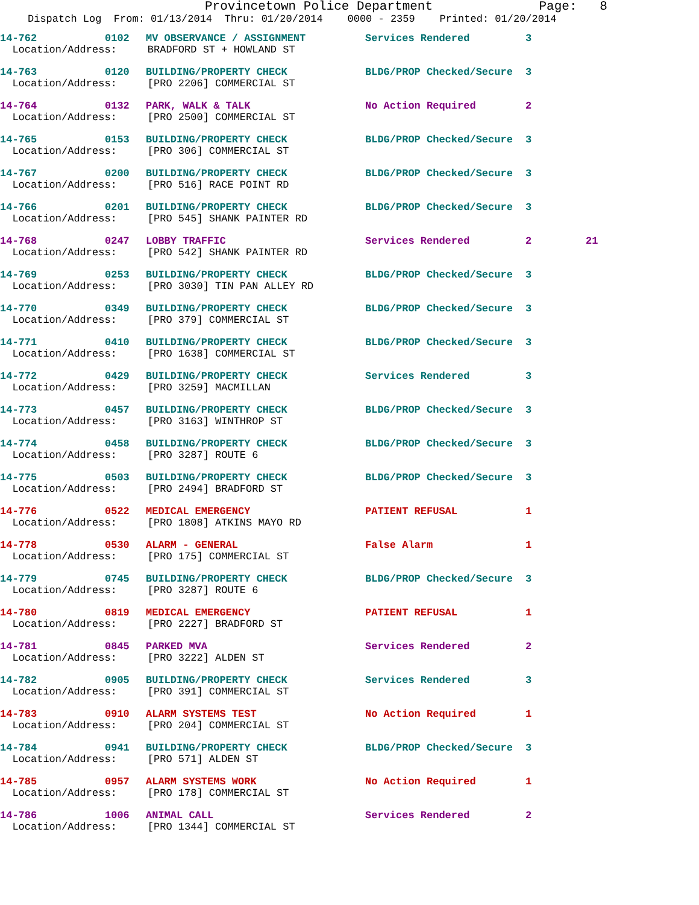Provincetown Police Department Page: 8
Dispatch Log From: 01/13/2014 Thru: 01/20/2014 0000 - 2359 Printed: 01/20/2014
| 14-762 | 0102 | MV OBSERVANCE / ASSIGNMENT | Services Rendered | 3 | |
| Location/Address: BRADFORD ST + HOWLAND ST | | | | | |
| 14-763 | 0120 | BUILDING/PROPERTY CHECK | BLDG/PROP Checked/Secure | 3 | |
| Location/Address: [PRO 2206] COMMERCIAL ST | | | | | |
| 14-764 | 0132 | PARK, WALK & TALK | No Action Required | 2 | |
| Location/Address: [PRO 2500] COMMERCIAL ST | | | | | |
| 14-765 | 0153 | BUILDING/PROPERTY CHECK | BLDG/PROP Checked/Secure | 3 | |
| Location/Address: [PRO 306] COMMERCIAL ST | | | | | |
| 14-767 | 0200 | BUILDING/PROPERTY CHECK | BLDG/PROP Checked/Secure | 3 | |
| Location/Address: [PRO 516] RACE POINT RD | | | | | |
| 14-766 | 0201 | BUILDING/PROPERTY CHECK | BLDG/PROP Checked/Secure | 3 | |
| Location/Address: [PRO 545] SHANK PAINTER RD | | | | | |
| 14-768 | 0247 | LOBBY TRAFFIC | Services Rendered | 2 | 21 |
| Location/Address: [PRO 542] SHANK PAINTER RD | | | | | |
| 14-769 | 0253 | BUILDING/PROPERTY CHECK | BLDG/PROP Checked/Secure | 3 | |
| Location/Address: [PRO 3030] TIN PAN ALLEY RD | | | | | |
| 14-770 | 0349 | BUILDING/PROPERTY CHECK | BLDG/PROP Checked/Secure | 3 | |
| Location/Address: [PRO 379] COMMERCIAL ST | | | | | |
| 14-771 | 0410 | BUILDING/PROPERTY CHECK | BLDG/PROP Checked/Secure | 3 | |
| Location/Address: [PRO 1638] COMMERCIAL ST | | | | | |
| 14-772 | 0429 | BUILDING/PROPERTY CHECK | Services Rendered | 3 | |
| Location/Address: [PRO 3259] MACMILLAN | | | | | |
| 14-773 | 0457 | BUILDING/PROPERTY CHECK | BLDG/PROP Checked/Secure | 3 | |
| Location/Address: [PRO 3163] WINTHROP ST | | | | | |
| 14-774 | 0458 | BUILDING/PROPERTY CHECK | BLDG/PROP Checked/Secure | 3 | |
| Location/Address: [PRO 3287] ROUTE 6 | | | | | |
| 14-775 | 0503 | BUILDING/PROPERTY CHECK | BLDG/PROP Checked/Secure | 3 | |
| Location/Address: [PRO 2494] BRADFORD ST | | | | | |
| 14-776 | 0522 | MEDICAL EMERGENCY | PATIENT REFUSAL | 1 | |
| Location/Address: [PRO 1808] ATKINS MAYO RD | | | | | |
| 14-778 | 0530 | ALARM - GENERAL | False Alarm | 1 | |
| Location/Address: [PRO 175] COMMERCIAL ST | | | | | |
| 14-779 | 0745 | BUILDING/PROPERTY CHECK | BLDG/PROP Checked/Secure | 3 | |
| Location/Address: [PRO 3287] ROUTE 6 | | | | | |
| 14-780 | 0819 | MEDICAL EMERGENCY | PATIENT REFUSAL | 1 | |
| Location/Address: [PRO 2227] BRADFORD ST | | | | | |
| 14-781 | 0845 | PARKED MVA | Services Rendered | 2 | |
| Location/Address: [PRO 3222] ALDEN ST | | | | | |
| 14-782 | 0905 | BUILDING/PROPERTY CHECK | Services Rendered | 3 | |
| Location/Address: [PRO 391] COMMERCIAL ST | | | | | |
| 14-783 | 0910 | ALARM SYSTEMS TEST | No Action Required | 1 | |
| Location/Address: [PRO 204] COMMERCIAL ST | | | | | |
| 14-784 | 0941 | BUILDING/PROPERTY CHECK | BLDG/PROP Checked/Secure | 3 | |
| Location/Address: [PRO 571] ALDEN ST | | | | | |
| 14-785 | 0957 | ALARM SYSTEMS WORK | No Action Required | 1 | |
| Location/Address: [PRO 178] COMMERCIAL ST | | | | | |
| 14-786 | 1006 | ANIMAL CALL | Services Rendered | 2 | |
| Location/Address: [PRO 1344] COMMERCIAL ST | | | | | |